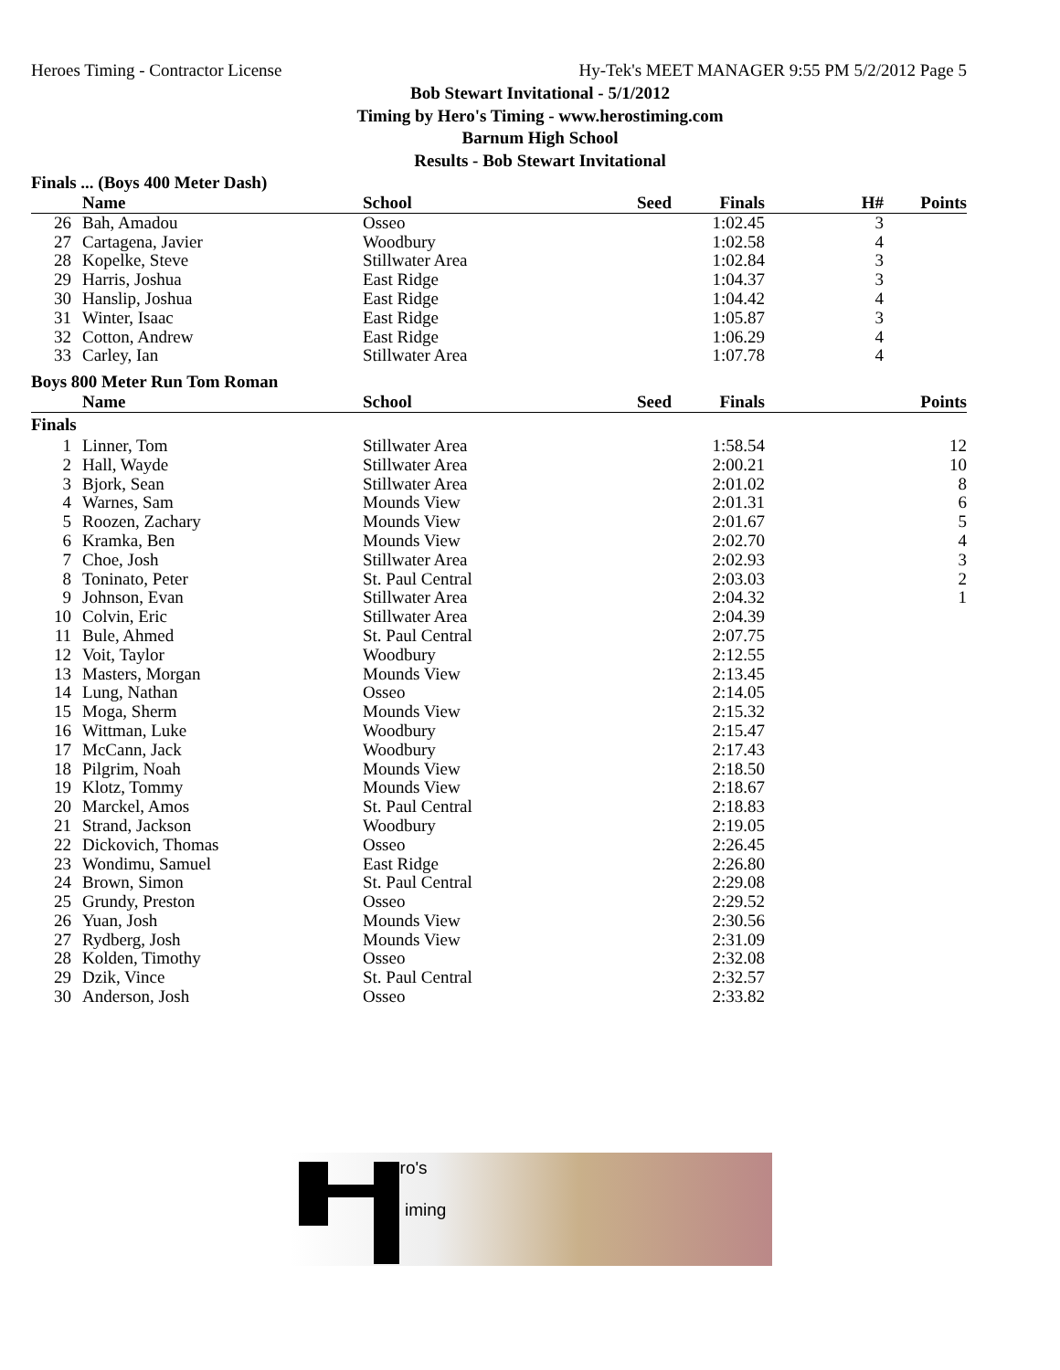Heroes Timing - Contractor License Hy-Tek's MEET MANAGER 9:55 PM 5/2/2012 Page 5
Bob Stewart Invitational - 5/1/2012
Timing by Hero's Timing - www.herostiming.com
Barnum High School
Results - Bob Stewart Invitational
Finals ... (Boys 400 Meter Dash)
| | Name | School | Seed | Finals | H# | Points |
| --- | --- | --- | --- | --- | --- | --- |
| 26 | Bah, Amadou | Osseo | | 1:02.45 | 3 | |
| 27 | Cartagena, Javier | Woodbury | | 1:02.58 | 4 | |
| 28 | Kopelke, Steve | Stillwater Area | | 1:02.84 | 3 | |
| 29 | Harris, Joshua | East Ridge | | 1:04.37 | 3 | |
| 30 | Hanslip, Joshua | East Ridge | | 1:04.42 | 4 | |
| 31 | Winter, Isaac | East Ridge | | 1:05.87 | 3 | |
| 32 | Cotton, Andrew | East Ridge | | 1:06.29 | 4 | |
| 33 | Carley, Ian | Stillwater Area | | 1:07.78 | 4 | |
Boys 800 Meter Run Tom Roman
| | Name | School | Seed | Finals | | Points |
| --- | --- | --- | --- | --- | --- | --- |
| Finals | | | | | | |
| 1 | Linner, Tom | Stillwater Area | | 1:58.54 | | 12 |
| 2 | Hall, Wayde | Stillwater Area | | 2:00.21 | | 10 |
| 3 | Bjork, Sean | Stillwater Area | | 2:01.02 | | 8 |
| 4 | Warnes, Sam | Mounds View | | 2:01.31 | | 6 |
| 5 | Roozen, Zachary | Mounds View | | 2:01.67 | | 5 |
| 6 | Kramka, Ben | Mounds View | | 2:02.70 | | 4 |
| 7 | Choe, Josh | Stillwater Area | | 2:02.93 | | 3 |
| 8 | Toninato, Peter | St. Paul Central | | 2:03.03 | | 2 |
| 9 | Johnson, Evan | Stillwater Area | | 2:04.32 | | 1 |
| 10 | Colvin, Eric | Stillwater Area | | 2:04.39 | | |
| 11 | Bule, Ahmed | St. Paul Central | | 2:07.75 | | |
| 12 | Voit, Taylor | Woodbury | | 2:12.55 | | |
| 13 | Masters, Morgan | Mounds View | | 2:13.45 | | |
| 14 | Lung, Nathan | Osseo | | 2:14.05 | | |
| 15 | Moga, Sherm | Mounds View | | 2:15.32 | | |
| 16 | Wittman, Luke | Woodbury | | 2:15.47 | | |
| 17 | McCann, Jack | Woodbury | | 2:17.43 | | |
| 18 | Pilgrim, Noah | Mounds View | | 2:18.50 | | |
| 19 | Klotz, Tommy | Mounds View | | 2:18.67 | | |
| 20 | Marckel, Amos | St. Paul Central | | 2:18.83 | | |
| 21 | Strand, Jackson | Woodbury | | 2:19.05 | | |
| 22 | Dickovich, Thomas | Osseo | | 2:26.45 | | |
| 23 | Wondimu, Samuel | East Ridge | | 2:26.80 | | |
| 24 | Brown, Simon | St. Paul Central | | 2:29.08 | | |
| 25 | Grundy, Preston | Osseo | | 2:29.52 | | |
| 26 | Yuan, Josh | Mounds View | | 2:30.56 | | |
| 27 | Rydberg, Josh | Mounds View | | 2:31.09 | | |
| 28 | Kolden, Timothy | Osseo | | 2:32.08 | | |
| 29 | Dzik, Vince | St. Paul Central | | 2:32.57 | | |
| 30 | Anderson, Josh | Osseo | | 2:33.82 | | |
ero's
iming